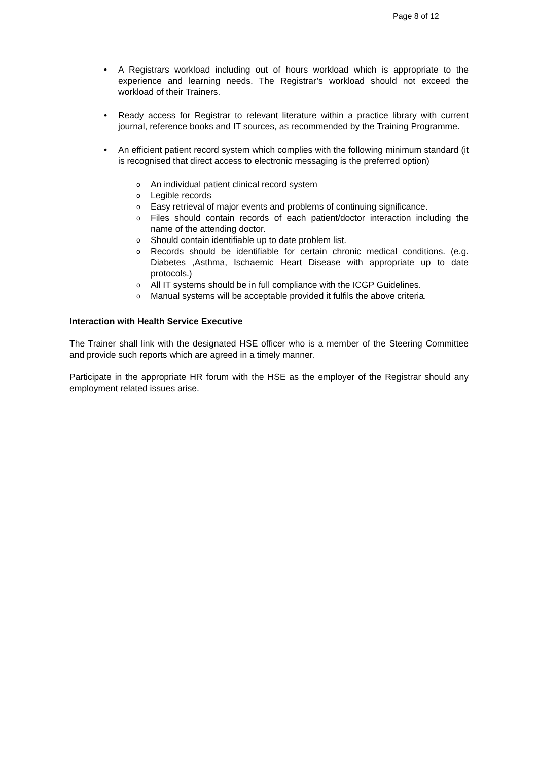Page 8 of 12
• A Registrars workload including out of hours workload which is appropriate to the experience and learning needs. The Registrar’s workload should not exceed the workload of their Trainers.
• Ready access for Registrar to relevant literature within a practice library with current journal, reference books and IT sources, as recommended by the Training Programme.
• An efficient patient record system which complies with the following minimum standard (it is recognised that direct access to electronic messaging is the preferred option)
o An individual patient clinical record system
o Legible records
o Easy retrieval of major events and problems of continuing significance.
o Files should contain records of each patient/doctor interaction including the name of the attending doctor.
o Should contain identifiable up to date problem list.
o Records should be identifiable for certain chronic medical conditions. (e.g. Diabetes ,Asthma, Ischaemic Heart Disease with appropriate up to date protocols.)
o All IT systems should be in full compliance with the ICGP Guidelines.
o Manual systems will be acceptable provided it fulfils the above criteria.
Interaction with Health Service Executive
The Trainer shall link with the designated HSE officer who is a member of the Steering Committee and provide such reports which are agreed in a timely manner.
Participate in the appropriate HR forum with the HSE as the employer of the Registrar should any employment related issues arise.